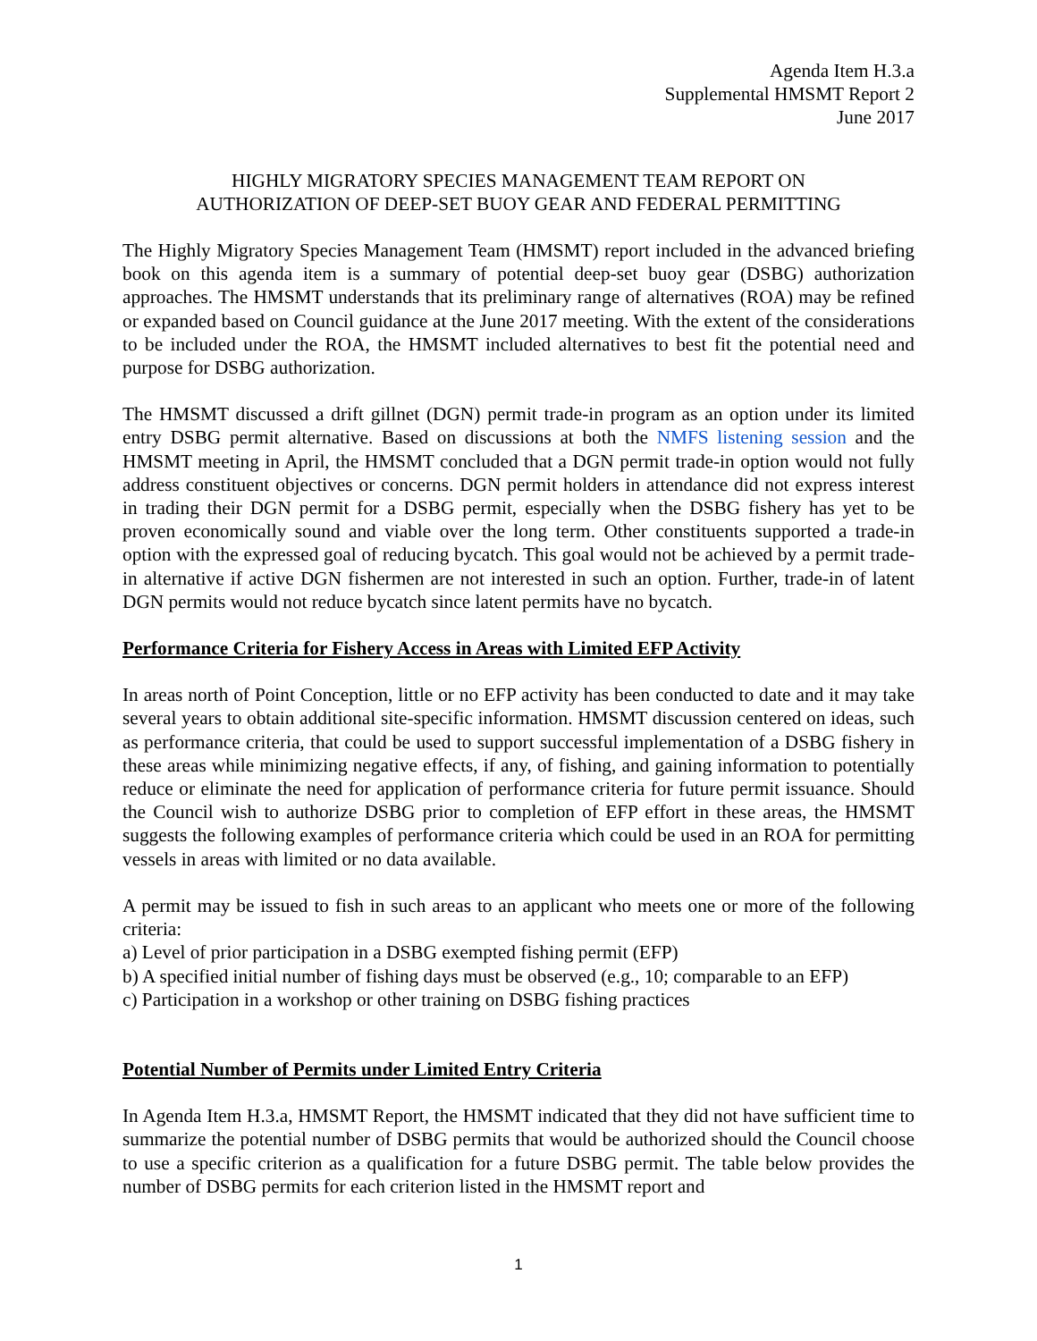Agenda Item H.3.a
Supplemental HMSMT Report 2
June 2017
HIGHLY MIGRATORY SPECIES MANAGEMENT TEAM REPORT ON
AUTHORIZATION OF DEEP-SET BUOY GEAR AND FEDERAL PERMITTING
The Highly Migratory Species Management Team (HMSMT) report included in the advanced briefing book on this agenda item is a summary of potential deep-set buoy gear (DSBG) authorization approaches. The HMSMT understands that its preliminary range of alternatives (ROA) may be refined or expanded based on Council guidance at the June 2017 meeting. With the extent of the considerations to be included under the ROA, the HMSMT included alternatives to best fit the potential need and purpose for DSBG authorization.
The HMSMT discussed a drift gillnet (DGN) permit trade-in program as an option under its limited entry DSBG permit alternative. Based on discussions at both the NMFS listening session and the HMSMT meeting in April, the HMSMT concluded that a DGN permit trade-in option would not fully address constituent objectives or concerns. DGN permit holders in attendance did not express interest in trading their DGN permit for a DSBG permit, especially when the DSBG fishery has yet to be proven economically sound and viable over the long term. Other constituents supported a trade-in option with the expressed goal of reducing bycatch. This goal would not be achieved by a permit trade-in alternative if active DGN fishermen are not interested in such an option. Further, trade-in of latent DGN permits would not reduce bycatch since latent permits have no bycatch.
Performance Criteria for Fishery Access in Areas with Limited EFP Activity
In areas north of Point Conception, little or no EFP activity has been conducted to date and it may take several years to obtain additional site-specific information. HMSMT discussion centered on ideas, such as performance criteria, that could be used to support successful implementation of a DSBG fishery in these areas while minimizing negative effects, if any, of fishing, and gaining information to potentially reduce or eliminate the need for application of performance criteria for future permit issuance. Should the Council wish to authorize DSBG prior to completion of EFP effort in these areas, the HMSMT suggests the following examples of performance criteria which could be used in an ROA for permitting vessels in areas with limited or no data available.
A permit may be issued to fish in such areas to an applicant who meets one or more of the following criteria:
a) Level of prior participation in a DSBG exempted fishing permit (EFP)
b) A specified initial number of fishing days must be observed (e.g., 10; comparable to an EFP)
c) Participation in a workshop or other training on DSBG fishing practices
Potential Number of Permits under Limited Entry Criteria
In Agenda Item H.3.a, HMSMT Report, the HMSMT indicated that they did not have sufficient time to summarize the potential number of DSBG permits that would be authorized should the Council choose to use a specific criterion as a qualification for a future DSBG permit. The table below provides the number of DSBG permits for each criterion listed in the HMSMT report and
1